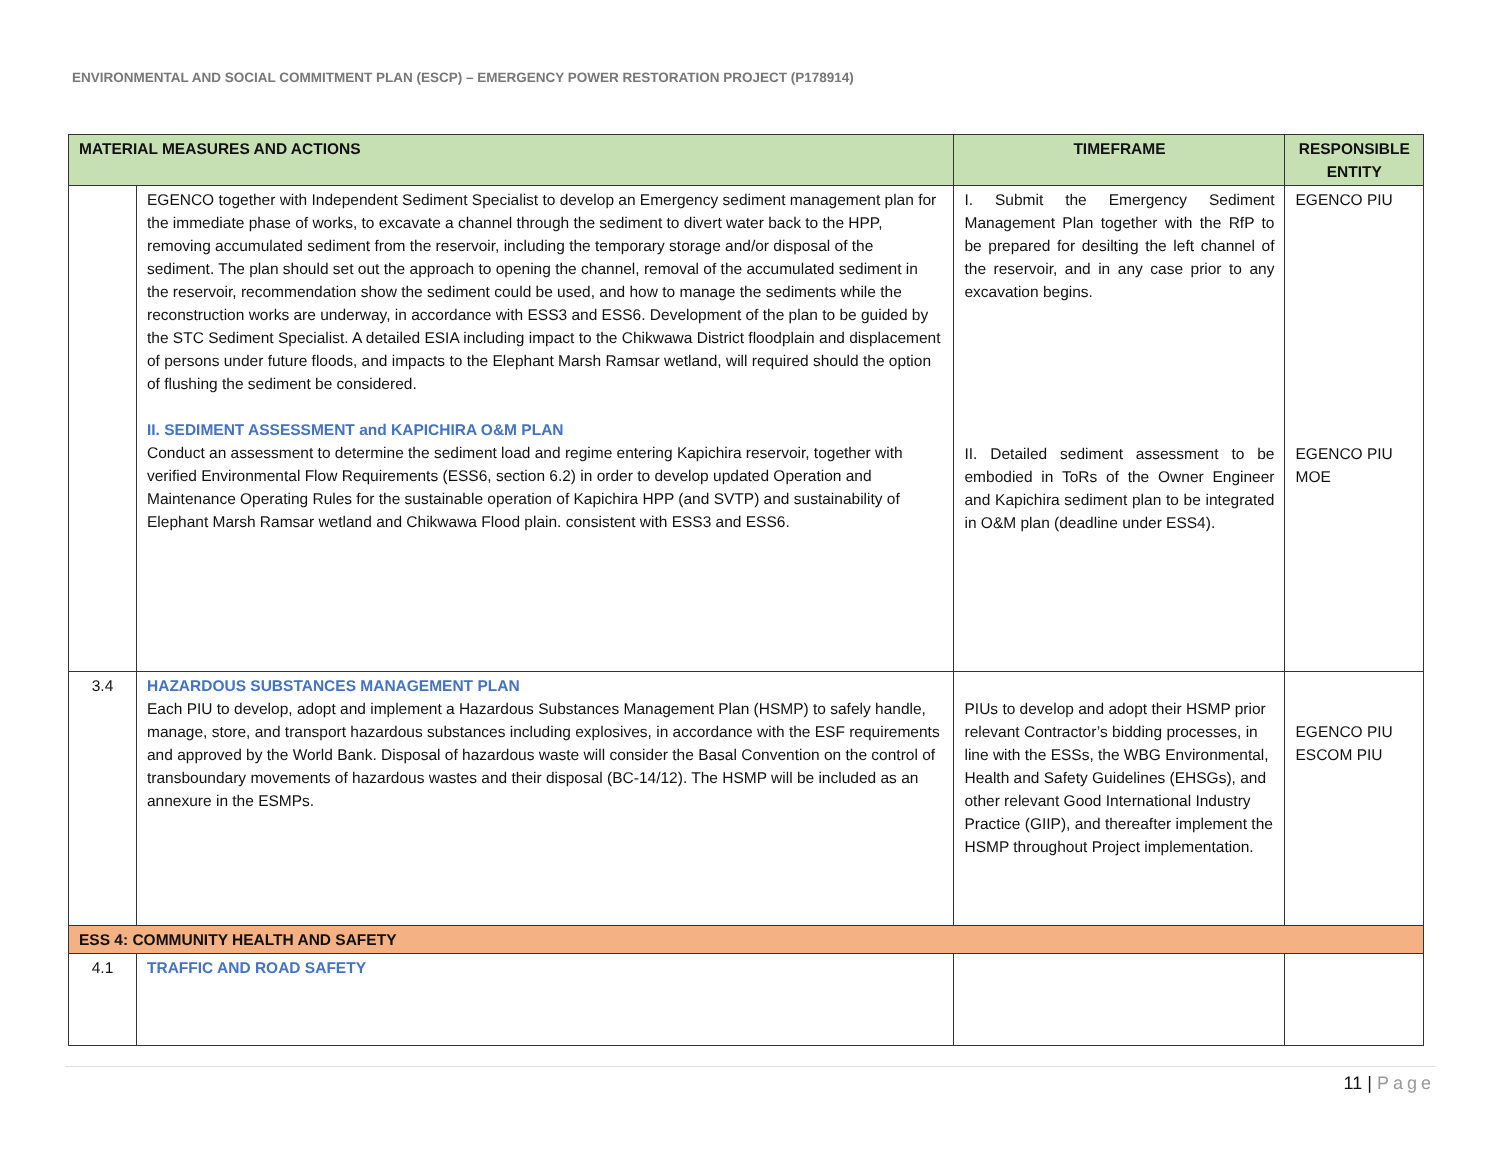ENVIRONMENTAL AND SOCIAL COMMITMENT PLAN (ESCP) – EMERGENCY POWER RESTORATION PROJECT (P178914)
| MATERIAL MEASURES AND ACTIONS | | TIMEFRAME | RESPONSIBLE ENTITY |
| --- | --- | --- | --- |
| | EGENCO together with Independent Sediment Specialist to develop an Emergency sediment management plan for the immediate phase of works, to excavate a channel through the sediment to divert water back to the HPP, removing accumulated sediment from the reservoir, including the temporary storage and/or disposal of the sediment. The plan should set out the approach to opening the channel, removal of the accumulated sediment in the reservoir, recommendation show the sediment could be used, and how to manage the sediments while the reconstruction works are underway, in accordance with ESS3 and ESS6. Development of the plan to be guided by the STC Sediment Specialist. A detailed ESIA including impact to the Chikwawa District floodplain and displacement of persons under future floods, and impacts to the Elephant Marsh Ramsar wetland, will required should the option of flushing the sediment be considered. II. SEDIMENT ASSESSMENT and KAPICHIRA O&M PLAN Conduct an assessment to determine the sediment load and regime entering Kapichira reservoir, together with verified Environmental Flow Requirements (ESS6, section 6.2) in order to develop updated Operation and Maintenance Operating Rules for the sustainable operation of Kapichira HPP (and SVTP) and sustainability of Elephant Marsh Ramsar wetland and Chikwawa Flood plain. consistent with ESS3 and ESS6. | I. Submit the Emergency Sediment Management Plan together with the RfP to be prepared for desilting the left channel of the reservoir, and in any case prior to any excavation begins. II. Detailed sediment assessment to be embodied in ToRs of the Owner Engineer and Kapichira sediment plan to be integrated in O&M plan (deadline under ESS4). | EGENCO PIU EGENCO PIU MOE |
| 3.4 | HAZARDOUS SUBSTANCES MANAGEMENT PLAN Each PIU to develop, adopt and implement a Hazardous Substances Management Plan (HSMP) to safely handle, manage, store, and transport hazardous substances including explosives, in accordance with the ESF requirements and approved by the World Bank. Disposal of hazardous waste will consider the Basal Convention on the control of transboundary movements of hazardous wastes and their disposal (BC-14/12). The HSMP will be included as an annexure in the ESMPs. | PIUs to develop and adopt their HSMP prior relevant Contractor’s bidding processes, in line with the ESSs, the WBG Environmental, Health and Safety Guidelines (EHSGs), and other relevant Good International Industry Practice (GIIP), and thereafter implement the HSMP throughout Project implementation. | EGENCO PIU ESCOM PIU |
| ESS 4: COMMUNITY HEALTH AND SAFETY | | | |
| 4.1 | TRAFFIC AND ROAD SAFETY | | |
11 | Page